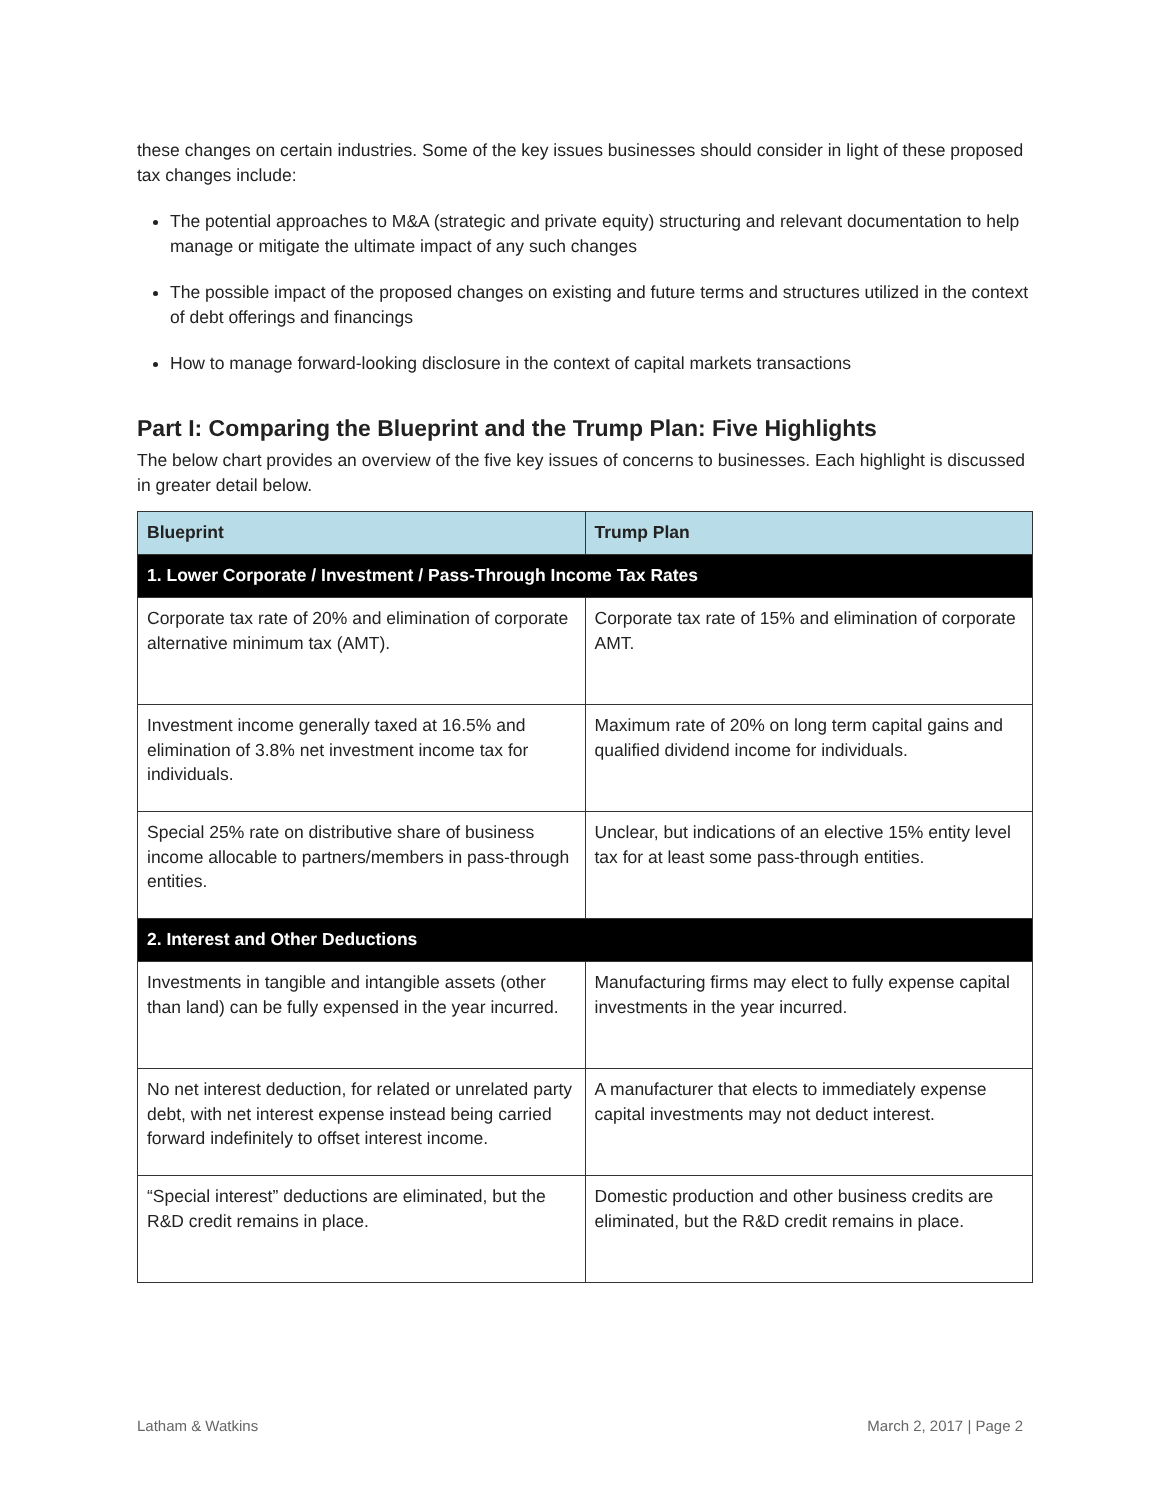these changes on certain industries. Some of the key issues businesses should consider in light of these proposed tax changes include:
The potential approaches to M&A (strategic and private equity) structuring and relevant documentation to help manage or mitigate the ultimate impact of any such changes
The possible impact of the proposed changes on existing and future terms and structures utilized in the context of debt offerings and financings
How to manage forward-looking disclosure in the context of capital markets transactions
Part I: Comparing the Blueprint and the Trump Plan: Five Highlights
The below chart provides an overview of the five key issues of concerns to businesses. Each highlight is discussed in greater detail below.
| Blueprint | Trump Plan |
| --- | --- |
| 1. Lower Corporate / Investment / Pass-Through Income Tax Rates | |
| Corporate tax rate of 20% and elimination of corporate alternative minimum tax (AMT). | Corporate tax rate of 15% and elimination of corporate AMT. |
| Investment income generally taxed at 16.5% and elimination of 3.8% net investment income tax for individuals. | Maximum rate of 20% on long term capital gains and qualified dividend income for individuals. |
| Special 25% rate on distributive share of business income allocable to partners/members in pass-through entities. | Unclear, but indications of an elective 15% entity level tax for at least some pass-through entities. |
| 2. Interest and Other Deductions | |
| Investments in tangible and intangible assets (other than land) can be fully expensed in the year incurred. | Manufacturing firms may elect to fully expense capital investments in the year incurred. |
| No net interest deduction, for related or unrelated party debt, with net interest expense instead being carried forward indefinitely to offset interest income. | A manufacturer that elects to immediately expense capital investments may not deduct interest. |
| “Special interest” deductions are eliminated, but the R&D credit remains in place. | Domestic production and other business credits are eliminated, but the R&D credit remains in place. |
Latham & Watkins March 2, 2017 | Page 2